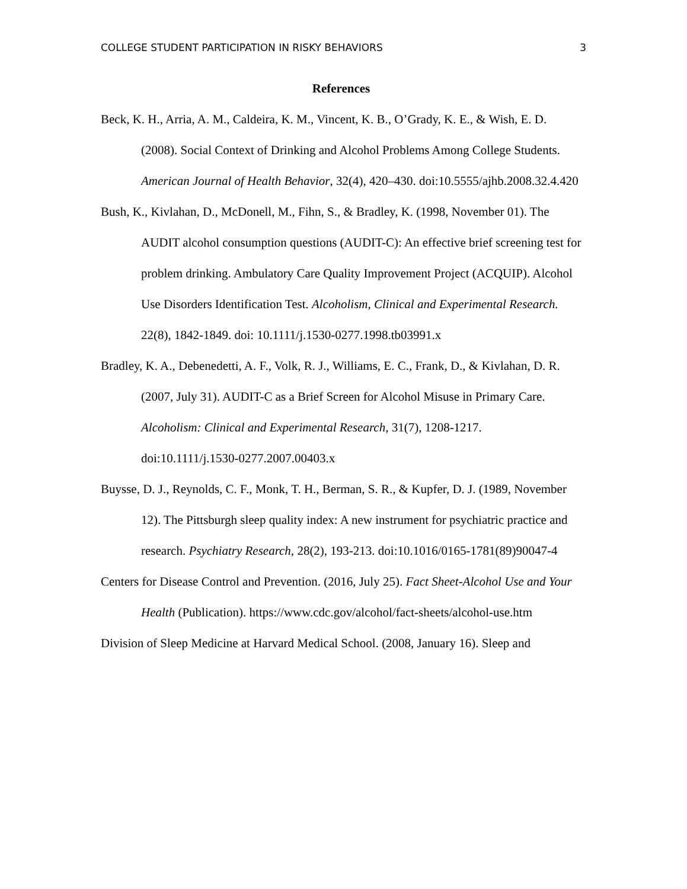COLLEGE STUDENT PARTICIPATION IN RISKY BEHAVIORS 3
References
Beck, K. H., Arria, A. M., Caldeira, K. M., Vincent, K. B., O’Grady, K. E., & Wish, E. D. (2008). Social Context of Drinking and Alcohol Problems Among College Students. American Journal of Health Behavior, 32(4), 420–430. doi:10.5555/ajhb.2008.32.4.420
Bush, K., Kivlahan, D., McDonell, M., Fihn, S., & Bradley, K. (1998, November 01). The AUDIT alcohol consumption questions (AUDIT-C): An effective brief screening test for problem drinking. Ambulatory Care Quality Improvement Project (ACQUIP). Alcohol Use Disorders Identification Test. Alcoholism, Clinical and Experimental Research. 22(8), 1842-1849. doi: 10.1111/j.1530-0277.1998.tb03991.x
Bradley, K. A., Debenedetti, A. F., Volk, R. J., Williams, E. C., Frank, D., & Kivlahan, D. R. (2007, July 31). AUDIT-C as a Brief Screen for Alcohol Misuse in Primary Care. Alcoholism: Clinical and Experimental Research, 31(7), 1208-1217. doi:10.1111/j.1530-0277.2007.00403.x
Buysse, D. J., Reynolds, C. F., Monk, T. H., Berman, S. R., & Kupfer, D. J. (1989, November 12). The Pittsburgh sleep quality index: A new instrument for psychiatric practice and research. Psychiatry Research, 28(2), 193-213. doi:10.1016/0165-1781(89)90047-4
Centers for Disease Control and Prevention. (2016, July 25). Fact Sheet-Alcohol Use and Your Health (Publication). https://www.cdc.gov/alcohol/fact-sheets/alcohol-use.htm
Division of Sleep Medicine at Harvard Medical School. (2008, January 16). Sleep and